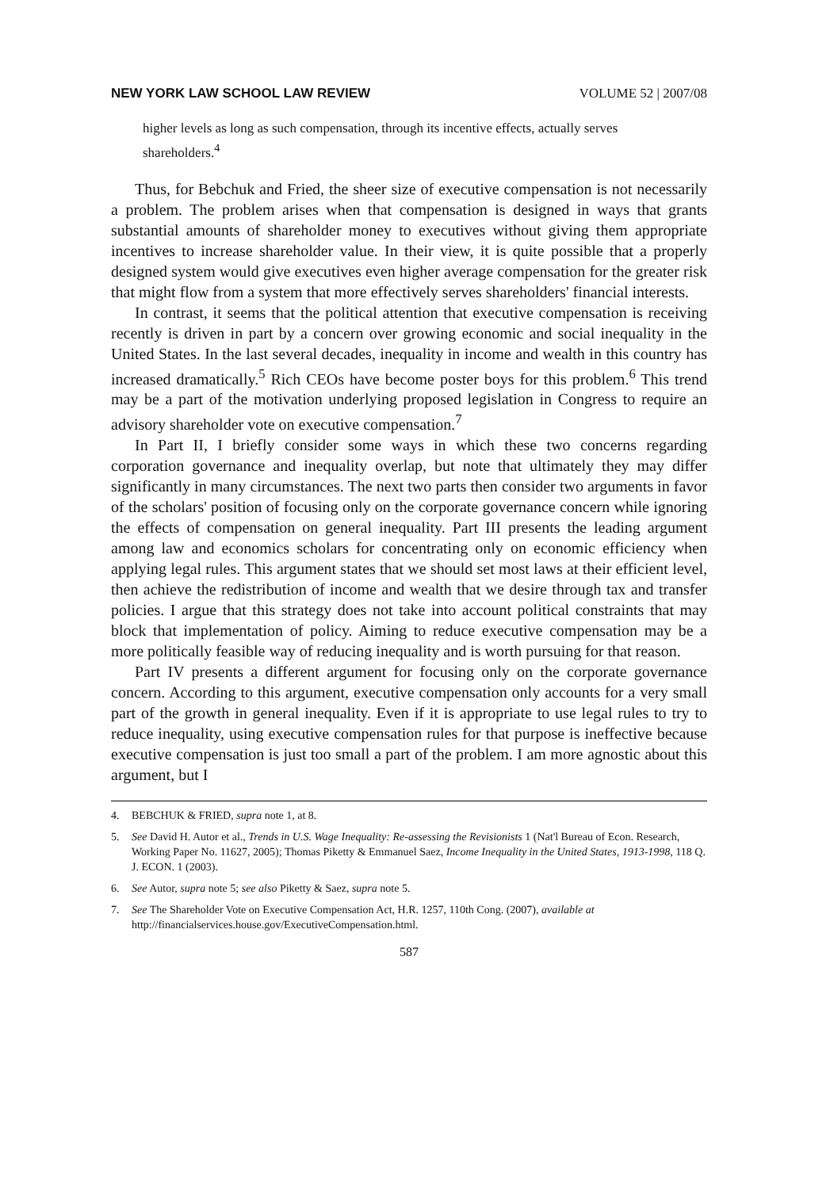NEW YORK LAW SCHOOL LAW REVIEW VOLUME 52 | 2007/08
higher levels as long as such compensation, through its incentive effects, actually serves shareholders.<sup>4</sup>
Thus, for Bebchuk and Fried, the sheer size of executive compensation is not necessarily a problem. The problem arises when that compensation is designed in ways that grants substantial amounts of shareholder money to executives without giving them appropriate incentives to increase shareholder value. In their view, it is quite possible that a properly designed system would give executives even higher average compensation for the greater risk that might flow from a system that more effectively serves shareholders' financial interests.
In contrast, it seems that the political attention that executive compensation is receiving recently is driven in part by a concern over growing economic and social inequality in the United States. In the last several decades, inequality in income and wealth in this country has increased dramatically.<sup>5</sup> Rich CEOs have become poster boys for this problem.<sup>6</sup> This trend may be a part of the motivation underlying proposed legislation in Congress to require an advisory shareholder vote on executive compensation.<sup>7</sup>
In Part II, I briefly consider some ways in which these two concerns regarding corporation governance and inequality overlap, but note that ultimately they may differ significantly in many circumstances. The next two parts then consider two arguments in favor of the scholars' position of focusing only on the corporate governance concern while ignoring the effects of compensation on general inequality. Part III presents the leading argument among law and economics scholars for concentrating only on economic efficiency when applying legal rules. This argument states that we should set most laws at their efficient level, then achieve the redistribution of income and wealth that we desire through tax and transfer policies. I argue that this strategy does not take into account political constraints that may block that implementation of policy. Aiming to reduce executive compensation may be a more politically feasible way of reducing inequality and is worth pursuing for that reason.
Part IV presents a different argument for focusing only on the corporate governance concern. According to this argument, executive compensation only accounts for a very small part of the growth in general inequality. Even if it is appropriate to use legal rules to try to reduce inequality, using executive compensation rules for that purpose is ineffective because executive compensation is just too small a part of the problem. I am more agnostic about this argument, but I
4. BEBCHUK & FRIED, supra note 1, at 8.
5. See David H. Autor et al., Trends in U.S. Wage Inequality: Re-assessing the Revisionists 1 (Nat'l Bureau of Econ. Research, Working Paper No. 11627, 2005); Thomas Piketty & Emmanuel Saez, Income Inequality in the United States, 1913-1998, 118 Q. J. ECON. 1 (2003).
6. See Autor, supra note 5; see also Piketty & Saez, supra note 5.
7. See The Shareholder Vote on Executive Compensation Act, H.R. 1257, 110th Cong. (2007), available at http://financialservices.house.gov/ExecutiveCompensation.html.
587